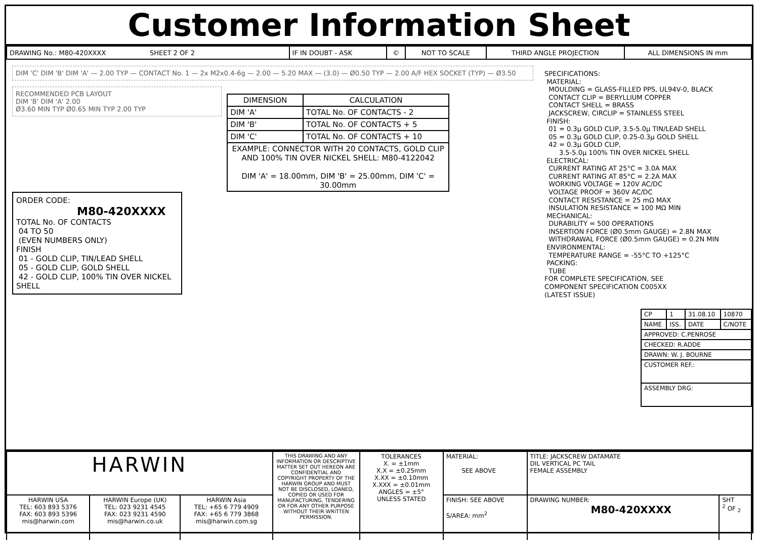Customer Information Sheet
| DRAWING No.: M80-420XXXX SHEET 2 OF 2 | IF IN DOUBT - ASK | © | NOT TO SCALE | THIRD ANGLE PROJECTION | ALL DIMENSIONS IN mm |
DIM 'C' DIM 'B' DIM 'A' — 2.00 TYP — CONTACT No. 1 — 2x M2x0.4-6g — 2.00 — 5.20 MAX — (3.0) — Ø0.50 TYP — 2.00 A/F HEX SOCKET (TYP) — Ø3.50
RECOMMENDED PCB LAYOUT
DIM 'B' DIM 'A' 2.00
Ø3.60 MIN TYP Ø0.65 MIN TYP 2.00 TYP
| DIMENSION | CALCULATION |
| --- | --- |
| DIM 'A' | TOTAL No. OF CONTACTS - 2 |
| DIM 'B' | TOTAL No. OF CONTACTS + 5 |
| DIM 'C' | TOTAL No. OF CONTACTS + 10 |
| EXAMPLE: CONNECTOR WITH 20 CONTACTS, GOLD CLIP AND 100% TIN OVER NICKEL SHELL: M80-4122042 DIM 'A' = 18.00mm, DIM 'B' = 25.00mm, DIM 'C' = 30.00mm | |
ORDER CODE:
M80-420XXXX
TOTAL No. OF CONTACTS
04 TO 50
(EVEN NUMBERS ONLY)
FINISH
01 - GOLD CLIP, TIN/LEAD SHELL
05 - GOLD CLIP, GOLD SHELL
42 - GOLD CLIP, 100% TIN OVER NICKEL SHELL
SPECIFICATIONS: MATERIAL: MOULDING = GLASS-FILLED PPS, UL94V-0, BLACK CONTACT CLIP = BERYLLIUM COPPER CONTACT SHELL = BRASS JACKSCREW, CIRCLIP = STAINLESS STEEL FINISH: 01 = 0.3µ GOLD CLIP, 3.5-5.0µ TIN/LEAD SHELL 05 = 0.3µ GOLD CLIP, 0.25-0.3µ GOLD SHELL 42 = 0.3µ GOLD CLIP, 3.5-5.0µ 100% TIN OVER NICKEL SHELL ELECTRICAL: CURRENT RATING AT 25°C = 3.0A MAX CURRENT RATING AT 85°C = 2.2A MAX WORKING VOLTAGE = 120V AC/DC VOLTAGE PROOF = 360V AC/DC CONTACT RESISTANCE = 25 mΩ MAX INSULATION RESISTANCE = 100 MΩ MIN MECHANICAL: DURABILITY = 500 OPERATIONS INSERTION FORCE (Ø0.5mm GAUGE) = 2.8N MAX WITHDRAWAL FORCE (Ø0.5mm GAUGE) = 0.2N MIN ENVIRONMENTAL: TEMPERATURE RANGE = -55°C TO +125°C PACKING: TUBE FOR COMPLETE SPECIFICATION, SEE COMPONENT SPECIFICATION C005XX (LATEST ISSUE)
| CP | 1 | 31.08.10 | 10870 |
| NAME | ISS. | DATE | C/NOTE |
| APPROVED: C.PENROSE | | | |
| CHECKED: R.ADDE | | | |
| DRAWN: W. J. BOURNE | | | |
| CUSTOMER REF.: | | | |
| ASSEMBLY DRG: | | | |
| HARWIN | | | THIS DRAWING AND ANY INFORMATION OR DESCRIPTIVE MATTER SET OUT HEREON ARE CONFIDENTIAL AND COPYRIGHT PROPERTY OF THE HARWIN GROUP AND MUST NOT BE DISCLOSED, LOANED, COPIED OR USED FOR MANUFACTURING, TENDERING OR FOR ANY OTHER PURPOSE WITHOUT THEIR WRITTEN PERMISSION. | TOLERANCES X. = ±1mm X.X = ±0.25mm X.XX = ±0.10mm X.XXX = ±0.01mm ANGLES = ±5° UNLESS STATED | MATERIAL: SEE ABOVE | TITLE: JACKSCREW DATAMATE DIL VERTICAL PC TAIL FEMALE ASSEMBLY | |
| HARWIN USA TEL: 603 893 5376 FAX: 603 893 5396 mis@harwin.com | HARWIN Europe (UK) TEL: 023 9231 4545 FAX: 023 9231 4590 mis@harwin.co.uk | HARWIN Asia TEL: +65 6 779 4909 FAX: +65 6 779 3868 mis@harwin.com.sg | | | FINISH: SEE ABOVE S/AREA: mm<sup>2</sup> | DRAWING NUMBER: M80-420XXXX | SHT <sup>2</sup> OF <sub>2</sub> |